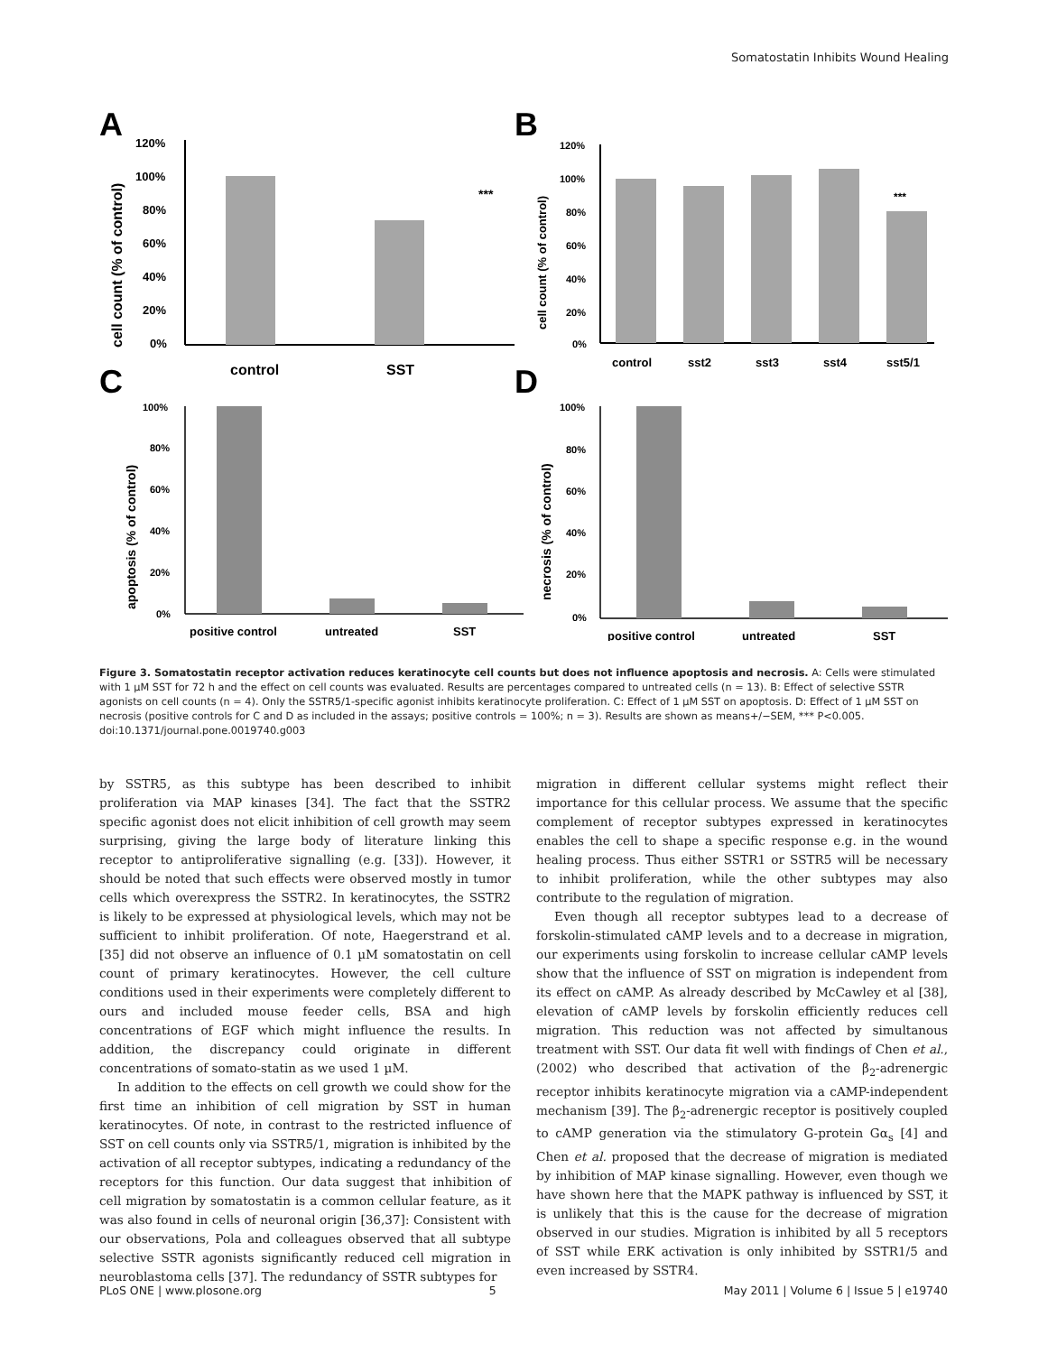Somatostatin Inhibits Wound Healing
A
B
C
D
***
120%
100%
80%
60%
40%
20%
0%
control
SST
cell count (% of control)
***
120%
100%
80%
60%
40%
20%
0%
control
sst2
sst3
sst4
sst5/1
cell count (% of control)
100%
80%
60%
40%
20%
0%
positive control
untreated
SST
apoptosis (% of control)
100%
80%
60%
40%
20%
0%
positive control
untreated
SST
necrosis (% of control)
Figure 3. Somatostatin receptor activation reduces keratinocyte cell counts but does not influence apoptosis and necrosis. A: Cells were stimulated with 1 µM SST for 72 h and the effect on cell counts was evaluated. Results are percentages compared to untreated cells (n = 13). B: Effect of selective SSTR agonists on cell counts (n = 4). Only the SSTR5/1-specific agonist inhibits keratinocyte proliferation. C: Effect of 1 µM SST on apoptosis. D: Effect of 1 µM SST on necrosis (positive controls for C and D as included in the assays; positive controls = 100%; n = 3). Results are shown as means+/−SEM, *** P<0.005.
doi:10.1371/journal.pone.0019740.g003
by SSTR5, as this subtype has been described to inhibit proliferation via MAP kinases [34]. The fact that the SSTR2 specific agonist does not elicit inhibition of cell growth may seem surprising, giving the large body of literature linking this receptor to antiproliferative signalling (e.g. [33]). However, it should be noted that such effects were observed mostly in tumor cells which overexpress the SSTR2. In keratinocytes, the SSTR2 is likely to be expressed at physiological levels, which may not be sufficient to inhibit proliferation. Of note, Haegerstrand et al. [35] did not observe an influence of 0.1 µM somatostatin on cell count of primary keratinocytes. However, the cell culture conditions used in their experiments were completely different to ours and included mouse feeder cells, BSA and high concentrations of EGF which might influence the results. In addition, the discrepancy could originate in different concentrations of somato-statin as we used 1 µM.
In addition to the effects on cell growth we could show for the first time an inhibition of cell migration by SST in human keratinocytes. Of note, in contrast to the restricted influence of SST on cell counts only via SSTR5/1, migration is inhibited by the activation of all receptor subtypes, indicating a redundancy of the receptors for this function. Our data suggest that inhibition of cell migration by somatostatin is a common cellular feature, as it was also found in cells of neuronal origin [36,37]: Consistent with our observations, Pola and colleagues observed that all subtype selective SSTR agonists significantly reduced cell migration in neuroblastoma cells [37]. The redundancy of SSTR subtypes for
migration in different cellular systems might reflect their importance for this cellular process. We assume that the specific complement of receptor subtypes expressed in keratinocytes enables the cell to shape a specific response e.g. in the wound healing process. Thus either SSTR1 or SSTR5 will be necessary to inhibit proliferation, while the other subtypes may also contribute to the regulation of migration.
Even though all receptor subtypes lead to a decrease of forskolin-stimulated cAMP levels and to a decrease in migration, our experiments using forskolin to increase cellular cAMP levels show that the influence of SST on migration is independent from its effect on cAMP. As already described by McCawley et al [38], elevation of cAMP levels by forskolin efficiently reduces cell migration. This reduction was not affected by simultanous treatment with SST. Our data fit well with findings of Chen et al., (2002) who described that activation of the β<sub>2</sub>-adrenergic receptor inhibits keratinocyte migration via a cAMP-independent mechanism [39]. The β<sub>2</sub>-adrenergic receptor is positively coupled to cAMP generation via the stimulatory G-protein Gα<sub>s</sub> [4] and Chen et al. proposed that the decrease of migration is mediated by inhibition of MAP kinase signalling. However, even though we have shown here that the MAPK pathway is influenced by SST, it is unlikely that this is the cause for the decrease of migration observed in our studies. Migration is inhibited by all 5 receptors of SST while ERK activation is only inhibited by SSTR1/5 and even increased by SSTR4.
PLoS ONE | www.plosone.org 5 May 2011 | Volume 6 | Issue 5 | e19740